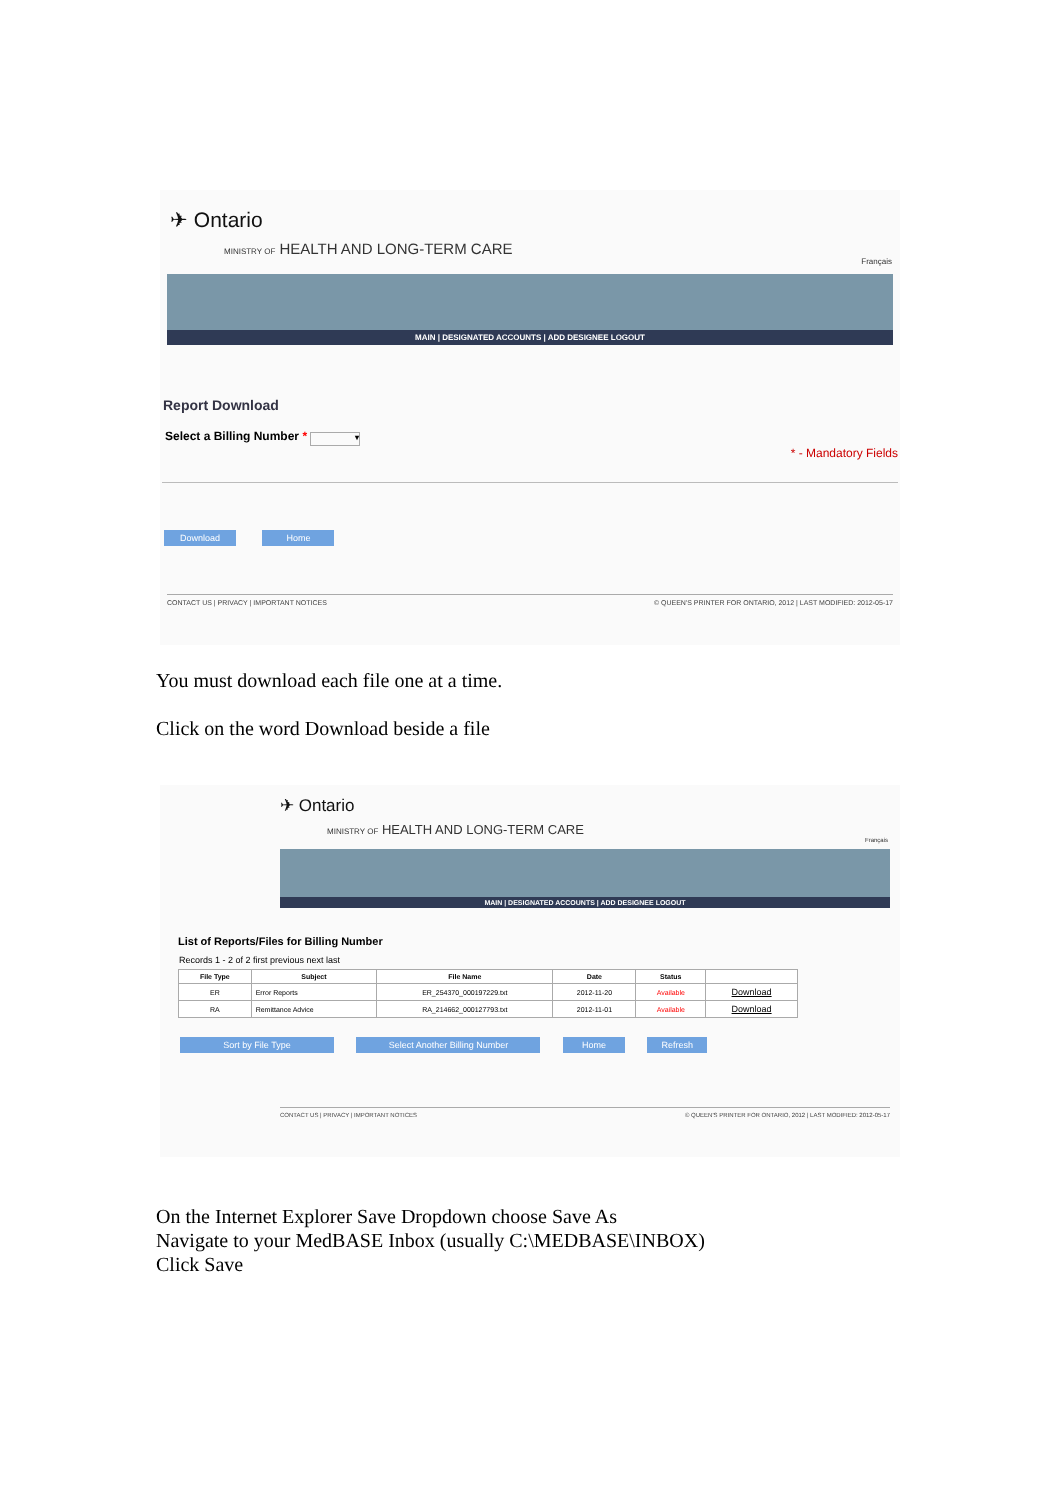✈ Ontario
MINISTRY OF HEALTH AND LONG-TERM CARE
Français
MAIN | DESIGNATED ACCOUNTS | ADD DESIGNEE LOGOUT
Report Download
Select a Billing Number * ▾
* - Mandatory Fields
Download Home
CONTACT US | PRIVACY | IMPORTANT NOTICES © QUEEN'S PRINTER FOR ONTARIO, 2012 | LAST MODIFIED: 2012-05-17
You must download each file one at a time.
Click on the word Download beside a file
✈ Ontario
MINISTRY OF HEALTH AND LONG-TERM CARE
Français
MAIN | DESIGNATED ACCOUNTS | ADD DESIGNEE LOGOUT
List of Reports/Files for Billing Number
Records 1 - 2 of 2 first previous next last
| File Type | Subject | File Name | Date | Status | |
| --- | --- | --- | --- | --- | --- |
| ER | Error Reports | ER_254370_000197229.txt | 2012-11-20 | Available | Download |
| RA | Remittance Advice | RA_214662_000127793.txt | 2012-11-01 | Available | Download |
Sort by File Type Select Another Billing Number Home Refresh
CONTACT US | PRIVACY | IMPORTANT NOTICES © QUEEN'S PRINTER FOR ONTARIO, 2012 | LAST MODIFIED: 2012-05-17
On the Internet Explorer Save Dropdown choose Save As
Navigate to your MedBASE Inbox (usually C:\MEDBASE\INBOX)
Click Save